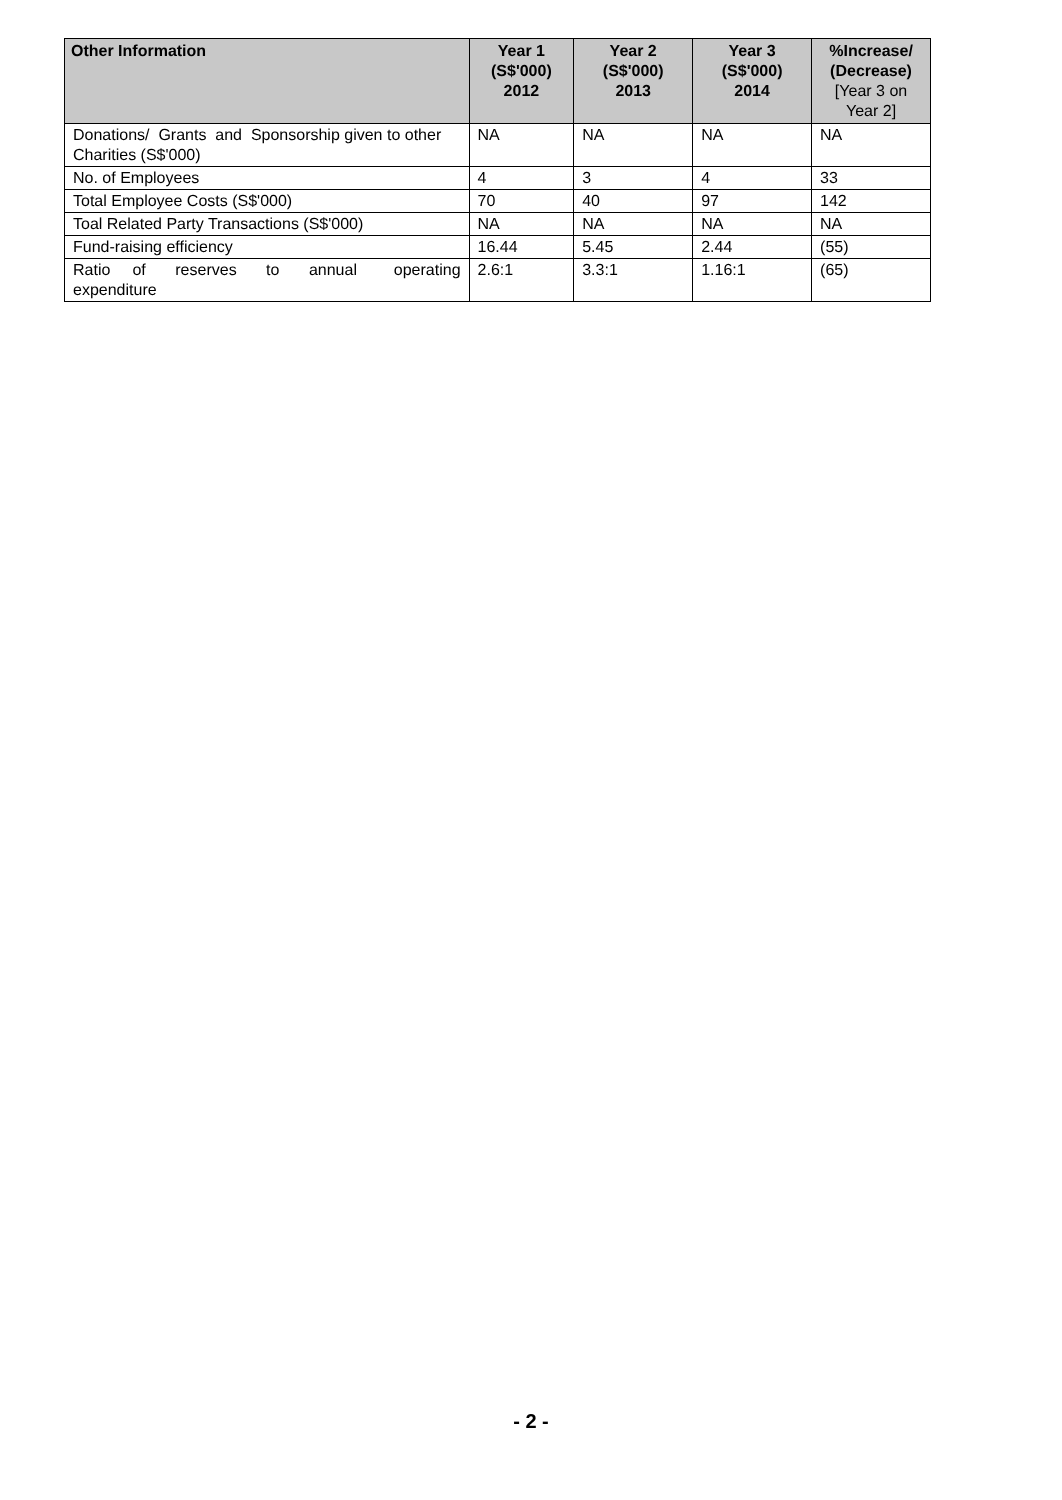| Other Information | Year 1 (S$'000) 2012 | Year 2 (S$'000) 2013 | Year 3 (S$'000) 2014 | %Increase/ (Decrease) [Year 3 on Year 2] |
| --- | --- | --- | --- | --- |
| Donations/ Grants and Sponsorship given to other Charities (S$'000) | NA | NA | NA | NA |
| No. of Employees | 4 | 3 | 4 | 33 |
| Total Employee Costs (S$'000) | 70 | 40 | 97 | 142 |
| Toal Related Party Transactions (S$'000) | NA | NA | NA | NA |
| Fund-raising efficiency | 16.44 | 5.45 | 2.44 | (55) |
| Ratio of reserves to annual operating expenditure | 2.6:1 | 3.3:1 | 1.16:1 | (65) |
- 2 -